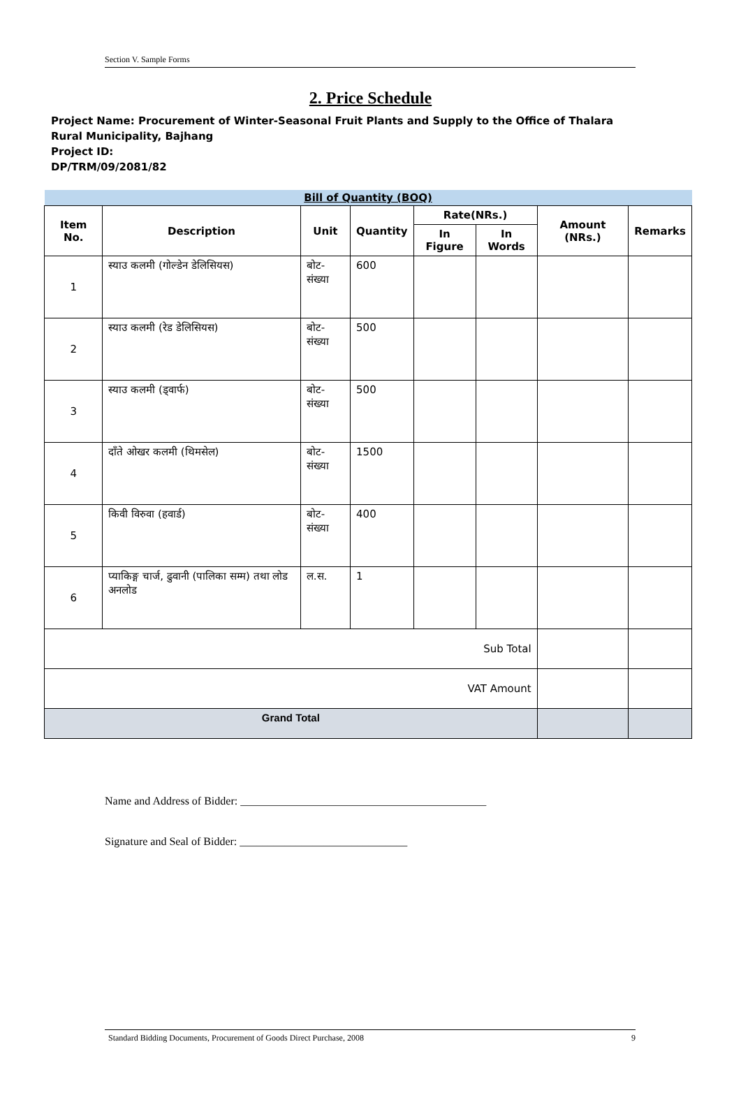Section V. Sample Forms
2. Price Schedule
Project Name: Procurement of Winter-Seasonal Fruit Plants and Supply to the Office of Thalara Rural Municipality, Bajhang
Project ID:
DP/TRM/09/2081/82
| Bill of Quantity (BOQ) | | | | | | | |
| Item No. | Description | Unit | Quantity | Rate(NRs.) | | Amount (NRs.) | Remarks |
| | | | | In Figure | In Words | | |
| 1 | स्याउ कलमी (गोल्डेन डेलिसियस) | बोट-संख्या | 600 | | | | |
| 2 | स्याउ कलमी (रेड डेलिसियस) | बोट-संख्या | 500 | | | | |
| 3 | स्याउ कलमी (ड्वार्फ) | बोट-संख्या | 500 | | | | |
| 4 | दाँते ओखर कलमी (थिमसेल) | बोट-संख्या | 1500 | | | | |
| 5 | किवी विरुवा (हवार्ड) | बोट-संख्या | 400 | | | | |
| 6 | प्याकिङ्ग चार्ज, ढुवानी (पालिका सम्म) तथा लोड अनलोड | ल.स. | 1 | | | | |
| Sub Total | | | | | | | |
| VAT Amount | | | | | | | |
| Grand Total | | | | | | | |
Name and Address of Bidder: ____________________________________________
Signature and Seal of Bidder: ______________________________
Standard Bidding Documents, Procurement of Goods Direct Purchase, 2008 9